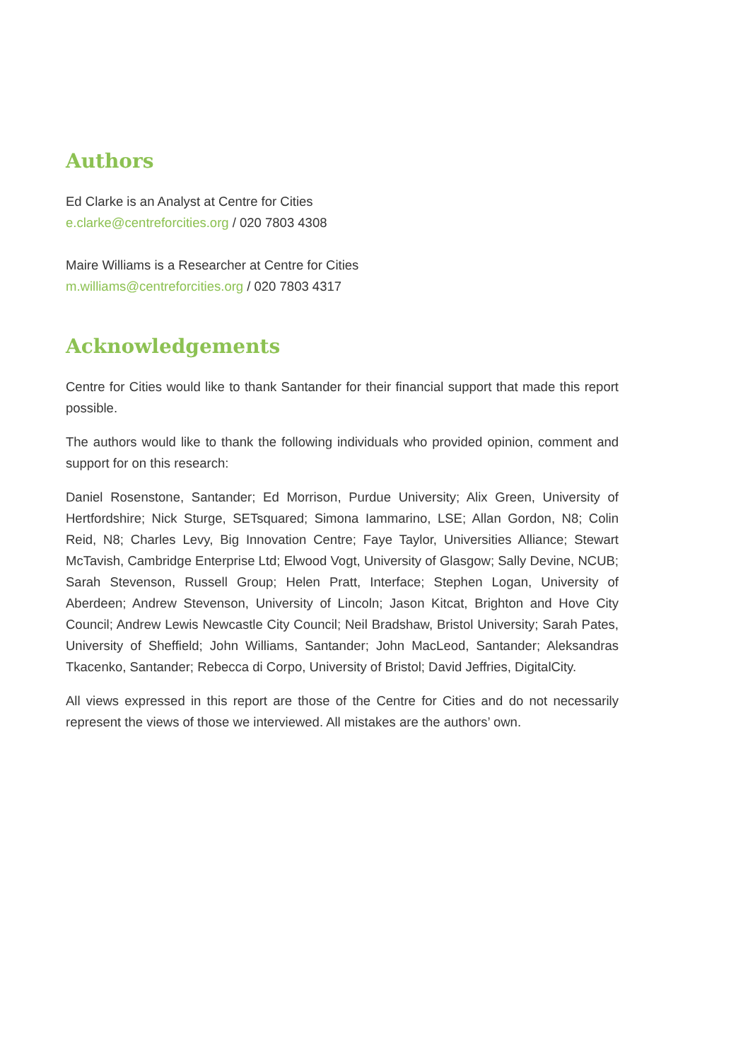Authors
Ed Clarke is an Analyst at Centre for Cities
e.clarke@centreforcities.org / 020 7803 4308
Maire Williams is a Researcher at Centre for Cities
m.williams@centreforcities.org / 020 7803 4317
Acknowledgements
Centre for Cities would like to thank Santander for their financial support that made this report possible.
The authors would like to thank the following individuals who provided opinion, comment and support for on this research:
Daniel Rosenstone, Santander; Ed Morrison, Purdue University; Alix Green, University of Hertfordshire; Nick Sturge, SETsquared; Simona Iammarino, LSE; Allan Gordon, N8; Colin Reid, N8; Charles Levy, Big Innovation Centre; Faye Taylor, Universities Alliance; Stewart McTavish, Cambridge Enterprise Ltd; Elwood Vogt, University of Glasgow; Sally Devine, NCUB; Sarah Stevenson, Russell Group; Helen Pratt, Interface; Stephen Logan, University of Aberdeen; Andrew Stevenson, University of Lincoln; Jason Kitcat, Brighton and Hove City Council; Andrew Lewis Newcastle City Council; Neil Bradshaw, Bristol University; Sarah Pates, University of Sheffield; John Williams, Santander; John MacLeod, Santander; Aleksandras Tkacenko, Santander; Rebecca di Corpo, University of Bristol; David Jeffries, DigitalCity.
All views expressed in this report are those of the Centre for Cities and do not necessarily represent the views of those we interviewed. All mistakes are the authors’ own.